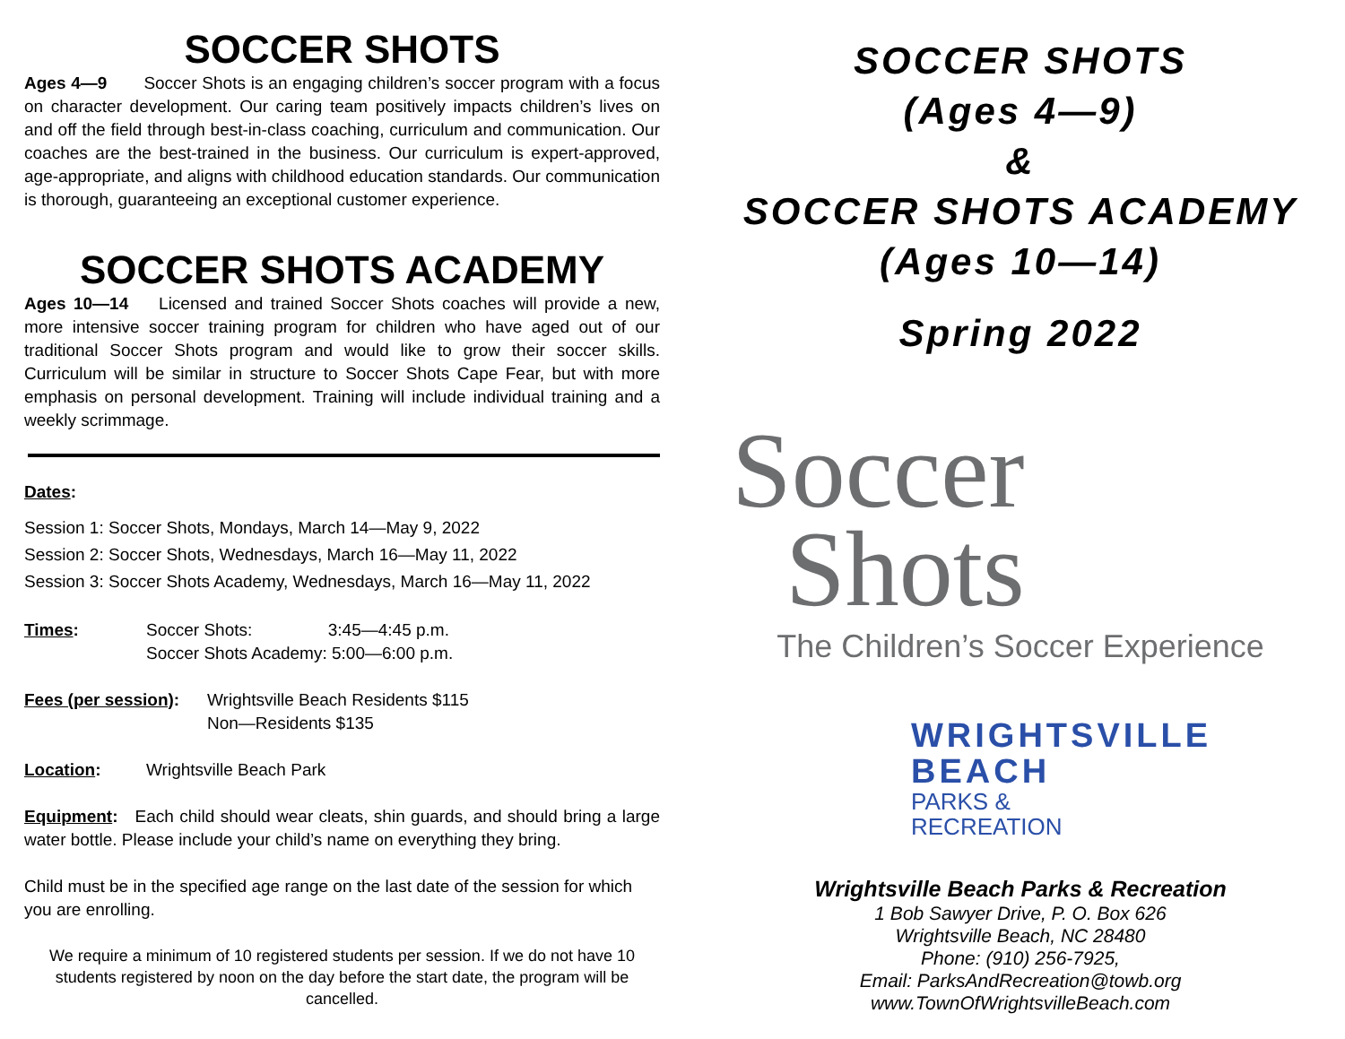SOCCER SHOTS
Ages 4—9 Soccer Shots is an engaging children’s soccer program with a focus on character development. Our caring team positively impacts children’s lives on and off the field through best-in-class coaching, curriculum and communication. Our coaches are the best-trained in the business. Our curriculum is expert-approved, age-appropriate, and aligns with childhood education standards. Our communication is thorough, guaranteeing an exceptional customer experience.
SOCCER SHOTS ACADEMY
Ages 10—14 Licensed and trained Soccer Shots coaches will provide a new, more intensive soccer training program for children who have aged out of our traditional Soccer Shots program and would like to grow their soccer skills. Curriculum will be similar in structure to Soccer Shots Cape Fear, but with more emphasis on personal development. Training will include individual training and a weekly scrimmage.
Dates:
Session 1: Soccer Shots, Mondays, March 14—May 9, 2022
Session 2: Soccer Shots, Wednesdays, March 16—May 11, 2022
Session 3: Soccer Shots Academy, Wednesdays, March 16—May 11, 2022
Times: Soccer Shots: 3:45—4:45 p.m.
Soccer Shots Academy: 5:00—6:00 p.m.
Fees (per session):
Wrightsville Beach Residents $115
Non—Residents $135
Location: Wrightsville Beach Park
Equipment: Each child should wear cleats, shin guards, and should bring a large water bottle. Please include your child’s name on everything they bring.
Child must be in the specified age range on the last date of the session for which you are enrolling.
We require a minimum of 10 registered students per session. If we do not have 10 students registered by noon on the day before the start date, the program will be cancelled.
SOCCER SHOTS
(Ages 4—9)
&
SOCCER SHOTS ACADEMY
(Ages 10—14)
Spring 2022
Soccer
Shots
The Children’s Soccer Experience
WRIGHTSVILLE
BEACH
PARKS &
RECREATION
Wrightsville Beach Parks & Recreation
1 Bob Sawyer Drive, P. O. Box 626
Wrightsville Beach, NC 28480
Phone: (910) 256-7925,
Email: ParksAndRecreation@towb.org
www.TownOfWrightsvilleBeach.com